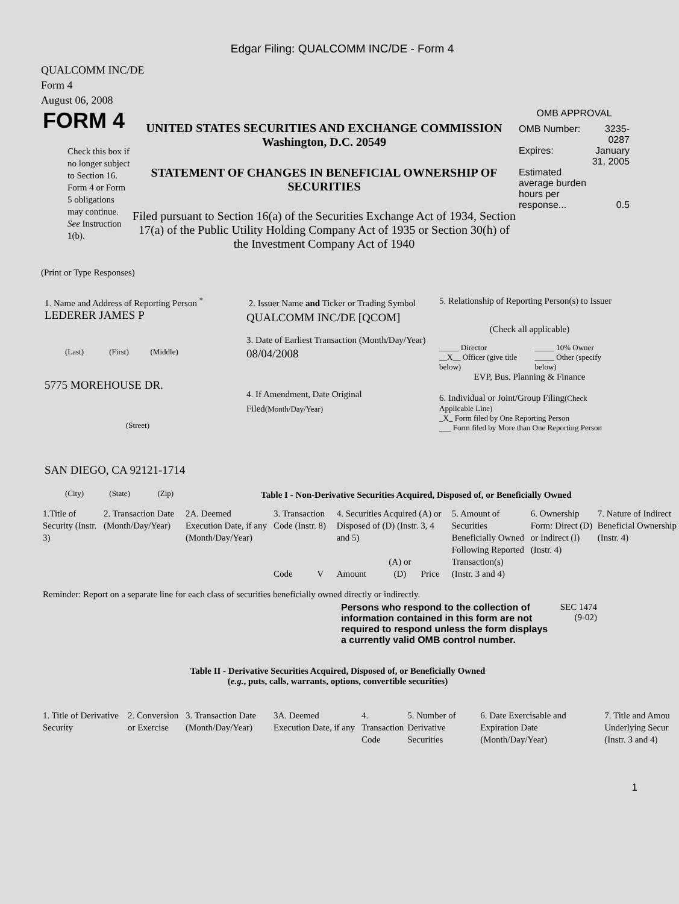Edgar Filing: QUALCOMM INC/DE - Form 4
QUALCOMM INC/DE
Form 4
August 06, 2008
FORM 4
Check this box if no longer subject to Section 16. Form 4 or Form 5 obligations may continue. See Instruction 1(b).
UNITED STATES SECURITIES AND EXCHANGE COMMISSION
Washington, D.C. 20549
STATEMENT OF CHANGES IN BENEFICIAL OWNERSHIP OF SECURITIES
Filed pursuant to Section 16(a) of the Securities Exchange Act of 1934, Section 17(a) of the Public Utility Holding Company Act of 1935 or Section 30(h) of the Investment Company Act of 1940
OMB APPROVAL
| OMB Number: | 3235-0287 |
| Expires: | January 31, 2005 |
| Estimated average burden hours per response... | 0.5 |
(Print or Type Responses)
1. Name and Address of Reporting Person <sup>*</sup>
LEDERER JAMES P
(Last) (First) (Middle)
5775 MOREHOUSE DR.
(Street)
SAN DIEGO, CA 92121-1714
(City) (State) (Zip)
2. Issuer Name and Ticker or Trading Symbol
QUALCOMM INC/DE [QCOM]
3. Date of Earliest Transaction (Month/Day/Year)
08/04/2008
4. If Amendment, Date Original Filed(Month/Day/Year)
5. Relationship of Reporting Person(s) to Issuer
(Check all applicable)
| _____ Director | _____ 10% Owner |
| __X__ Officer (give title below) | _____ Other (specify below) |
EVP, Bus. Planning & Finance
6. Individual or Joint/Group Filing(Check Applicable Line)
_X_ Form filed by One Reporting Person
___ Form filed by More than One Reporting Person
Table I - Non-Derivative Securities Acquired, Disposed of, or Beneficially Owned
| 1.Title of Security (Instr. 3) | 2. Transaction Date (Month/Day/Year) | 2A. Deemed Execution Date, if any (Month/Day/Year) | 3. Transaction Code (Instr. 8) | | 4. Securities Acquired (A) or Disposed of (D) (Instr. 3, 4 and 5) | | | 5. Amount of Securities Beneficially Owned Following Reported Transaction(s) (Instr. 3 and 4) | 6. Ownership Form: Direct (D) or Indirect (I) (Instr. 4) | 7. Nature of Indirect Beneficial Ownership (Instr. 4) |
| --- | --- | --- | --- | --- | --- | --- | --- | --- | --- | --- |
| | | | Code | V | Amount | (A) or (D) | Price | | | |
Reminder: Report on a separate line for each class of securities beneficially owned directly or indirectly.
Persons who respond to the collection of information contained in this form are not required to respond unless the form displays a currently valid OMB control number.
SEC 1474
(9-02)
Table II - Derivative Securities Acquired, Disposed of, or Beneficially Owned
(e.g., puts, calls, warrants, options, convertible securities)
| 1. Title of Derivative Security | 2. Conversion or Exercise | 3. Transaction Date (Month/Day/Year) | 3A. Deemed Execution Date, if any | 4. Transaction Code | 5. Number of Derivative Securities | 6. Date Exercisable and Expiration Date (Month/Day/Year) | 7. Title and Amou Underlying Secur (Instr. 3 and 4) |
| --- | --- | --- | --- | --- | --- | --- | --- |
1